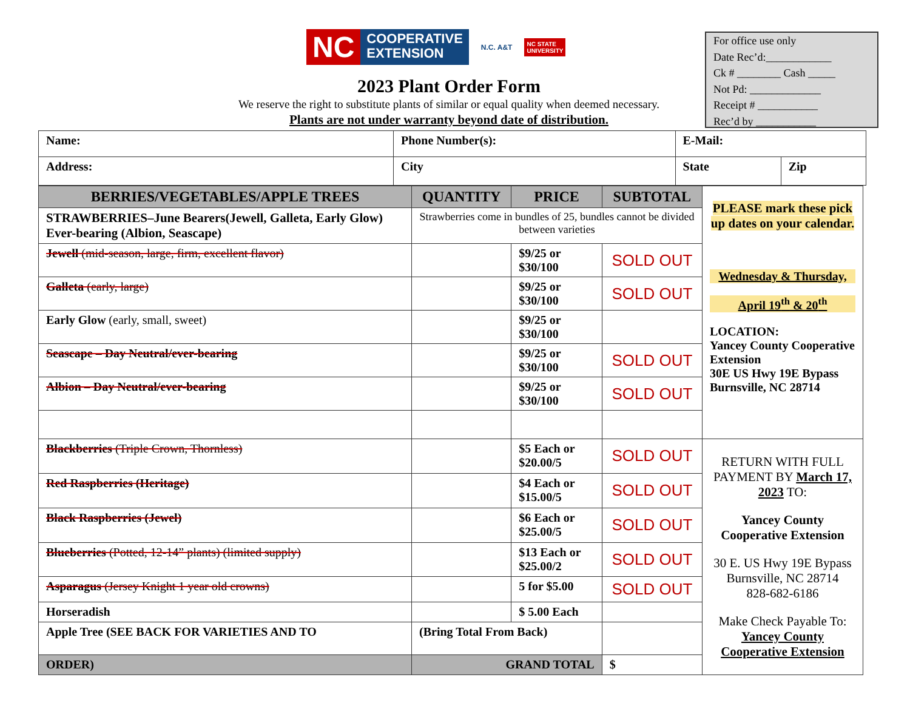NC COOPERATIVE
EXTENSION
N.C. A&T NC STATE
UNIVERSITY
2023 Plant Order Form
We reserve the right to substitute plants of similar or equal quality when deemed necessary.
Plants are not under warranty beyond date of distribution.
For office use only
Date Rec’d:____________
Ck # ________ Cash _____
Not Pd: _____________
Receipt # ___________
Rec’d by ___________
| Name: | Phone Number(s): | E-Mail: | |
| Address: | City | State | Zip |
| BERRIES/VEGETABLES/APPLE TREES | QUANTITY | PRICE | SUBTOTAL | PLEASE mark these pick up dates on your calendar. Wednesday & Thursday, April 19<sup>th</sup> & 20<sup>th</sup> LOCATION: Yancey County Cooperative Extension 30E US Hwy 19E Bypass Burnsville, NC 28714 |
| STRAWBERRIES–June Bearers(Jewell, Galleta, Early Glow) Ever-bearing (Albion, Seascape) | Strawberries come in bundles of 25, bundles cannot be divided between varieties | | | |
| Jewell (mid-season, large, firm, excellent flavor) | | $9/25 or $30/100 | SOLD OUT | |
| Galleta (early, large) | | $9/25 or $30/100 | SOLD OUT | |
| Early Glow (early, small, sweet) | | $9/25 or $30/100 | | |
| Seascape – Day Neutral/ever-bearing | | $9/25 or $30/100 | SOLD OUT | |
| Albion – Day Neutral/ever-bearing | | $9/25 or $30/100 | SOLD OUT | |
| Blackberries (Triple Crown, Thornless) | | $5 Each or $20.00/5 | SOLD OUT | RETURN WITH FULL PAYMENT BY March 17, 2023 TO: Yancey County Cooperative Extension 30 E. US Hwy 19E Bypass Burnsville, NC 28714 828-682-6186 Make Check Payable To: Yancey County Cooperative Extension |
| Red Raspberries (Heritage) | | $4 Each or $15.00/5 | SOLD OUT | |
| Black Raspberries (Jewel) | | $6 Each or $25.00/5 | SOLD OUT | |
| Blueberries (Potted, 12-14” plants) (limited supply) | | $13 Each or $25.00/2 | SOLD OUT | |
| Asparagus (Jersey Knight 1 year old crowns) | | 5 for $5.00 | SOLD OUT | |
| Horseradish | | $ 5.00 Each | | |
| Apple Tree (SEE BACK FOR VARIETIES AND TO | (Bring Total From Back) | | | |
| ORDER) | GRAND TOTAL | | $ | |